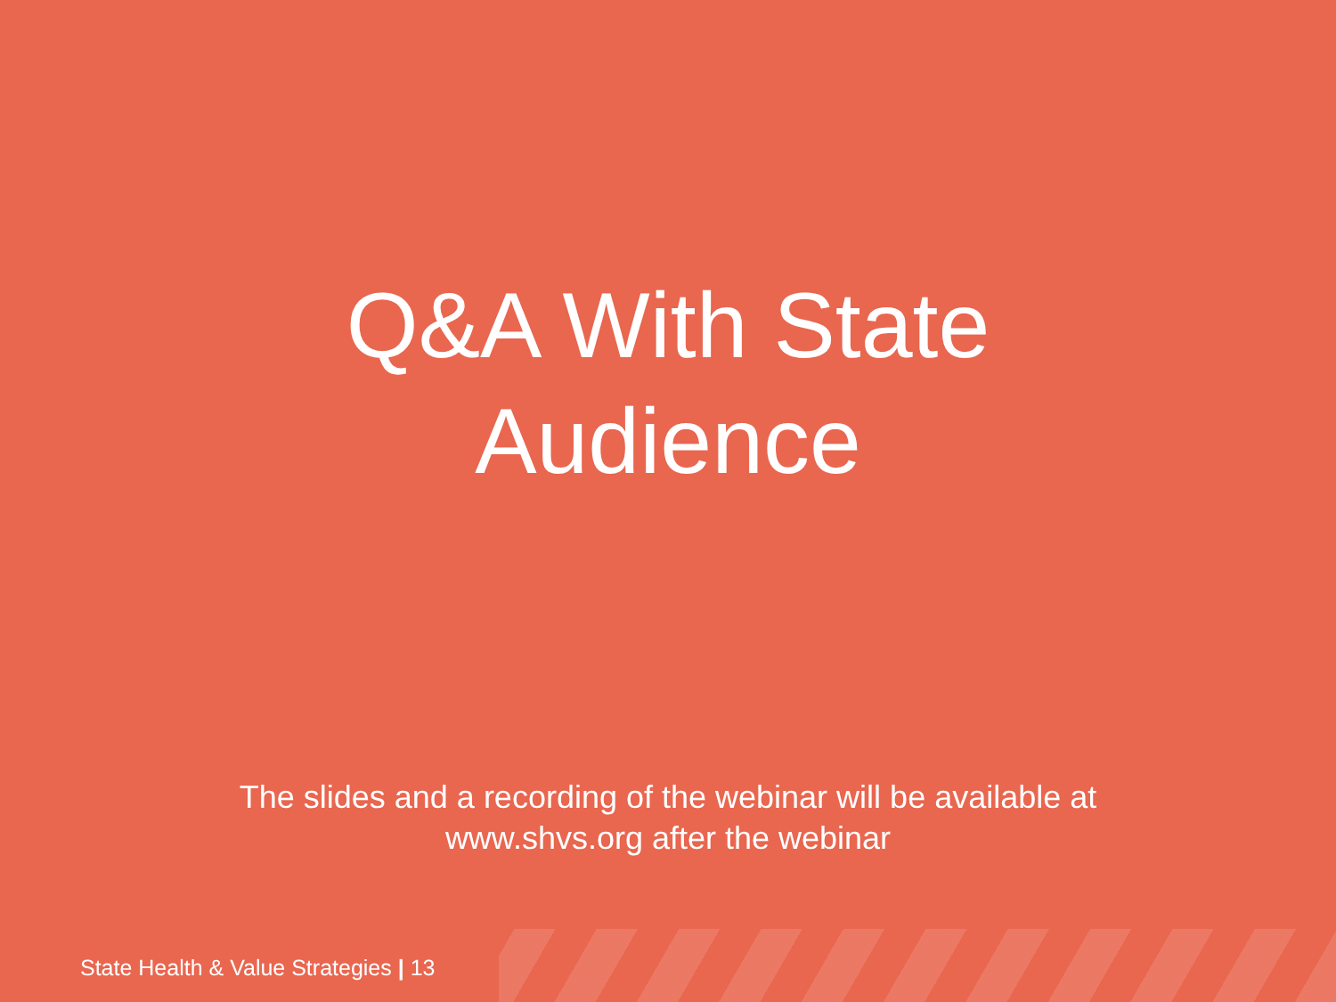Q&A With State
Audience
The slides and a recording of the webinar will be available at
www.shvs.org after the webinar
State Health & Value Strategies | 13